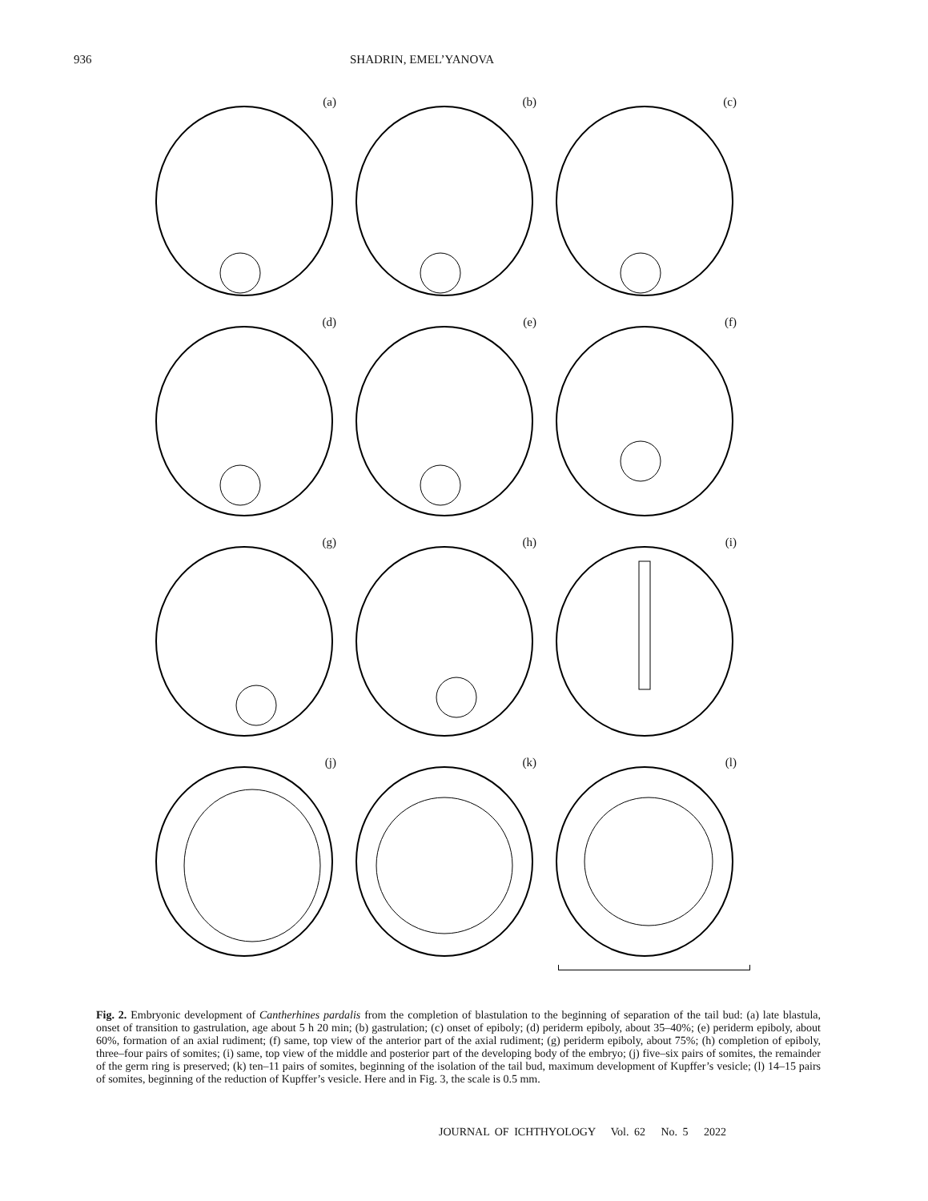936 SHADRIN, EMEL’YANOVA
(a)
(b)
(c)
(d)
(e)
(f)
(g)
(h)
(i)
(j)
(k)
(l)
Fig. 2. Embryonic development of Cantherhines pardalis from the completion of blastulation to the beginning of separation of the tail bud: (a) late blastula, onset of transition to gastrulation, age about 5 h 20 min; (b) gastrulation; (c) onset of epiboly; (d) periderm epiboly, about 35–40%; (e) periderm epiboly, about 60%, formation of an axial rudiment; (f) same, top view of the anterior part of the axial rudiment; (g) periderm epiboly, about 75%; (h) completion of epiboly, three–four pairs of somites; (i) same, top view of the middle and posterior part of the developing body of the embryo; (j) five–six pairs of somites, the remainder of the germ ring is preserved; (k) ten–11 pairs of somites, beginning of the isolation of the tail bud, maximum development of Kupffer’s vesicle; (l) 14–15 pairs of somites, beginning of the reduction of Kupffer’s vesicle. Here and in Fig. 3, the scale is 0.5 mm.
JOURNAL OF ICHTHYOLOGY Vol. 62 No. 5 2022